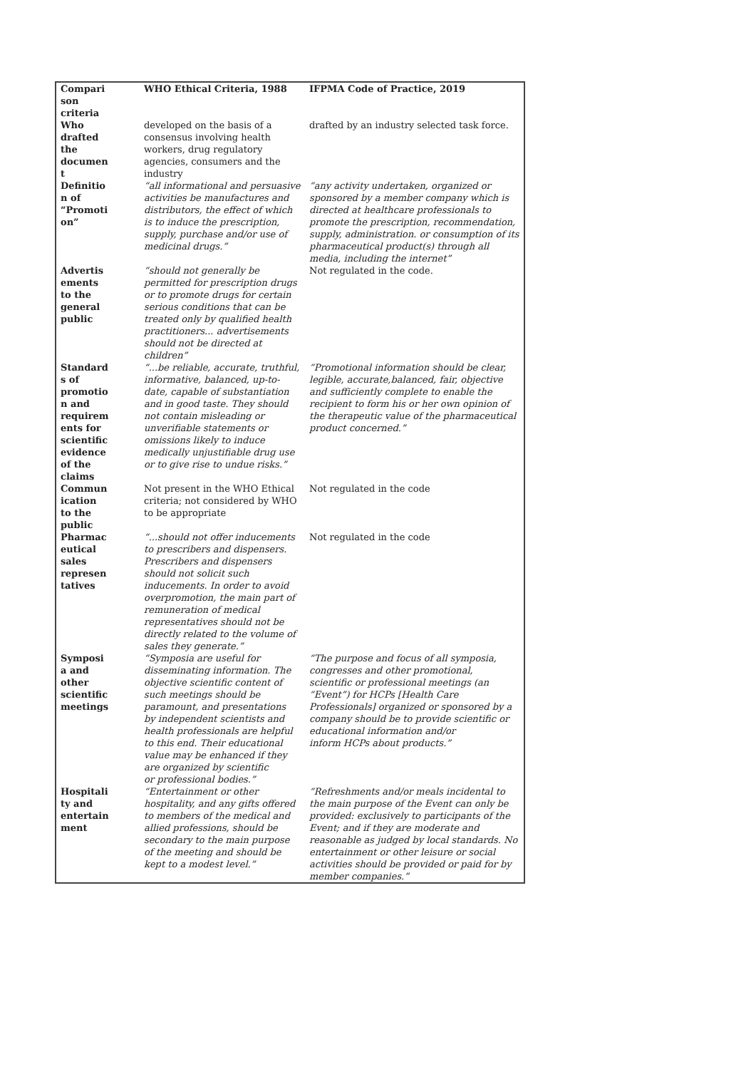| Compari son criteria | WHO Ethical Criteria, 1988 | IFPMA Code of Practice, 2019 |
| --- | --- | --- |
| Who drafted the documen t | developed on the basis of a consensus involving health workers, drug regulatory agencies, consumers and the industry | drafted by an industry selected task force. |
| Definitio n of “Promoti on” | “all informational and persuasive activities be manufactures and distributors, the effect of which is to induce the prescription, supply, purchase and/or use of medicinal drugs.” | “any activity undertaken, organized or sponsored by a member company which is directed at healthcare professionals to promote the prescription, recommendation, supply, administration. or consumption of its pharmaceutical product(s) through all media, including the internet” |
| Advertis ements to the general public | “should not generally be permitted for prescription drugs or to promote drugs for certain serious conditions that can be treated only by qualified health practitioners... advertisements should not be directed at children” | Not regulated in the code. |
| Standard s of promotio n and requirem ents for scientific evidence of the claims | “...be reliable, accurate, truthful, informative, balanced, up-to-date, capable of substantiation and in good taste. They should not contain misleading or unverifiable statements or omissions likely to induce medically unjustifiable drug use or to give rise to undue risks.” | “Promotional information should be clear, legible, accurate,balanced, fair, objective and sufficiently complete to enable the recipient to form his or her own opinion of the therapeutic value of the pharmaceutical product concerned.” |
| Commun ication to the public | Not present in the WHO Ethical criteria; not considered by WHO to be appropriate | Not regulated in the code |
| Pharmac eutical sales represen tatives | “...should not offer inducements to prescribers and dispensers. Prescribers and dispensers should not solicit such inducements. In order to avoid overpromotion, the main part of remuneration of medical representatives should not be directly related to the volume of sales they generate.” | Not regulated in the code |
| Symposi a and other scientific meetings | “Symposia are useful for disseminating information. The objective scientific content of such meetings should be paramount, and presentations by independent scientists and health professionals are helpful to this end. Their educational value may be enhanced if they are organized by scientific or professional bodies.” | “The purpose and focus of all symposia, congresses and other promotional, scientific or professional meetings (an “Event”) for HCPs [Health Care Professionals] organized or sponsored by a company should be to provide scientific or educational information and/or inform HCPs about products.” |
| Hospitali ty and entertain ment | “Entertainment or other hospitality, and any gifts offered to members of the medical and allied professions, should be secondary to the main purpose of the meeting and should be kept to a modest level.” | “Refreshments and/or meals incidental to the main purpose of the Event can only be provided: exclusively to participants of the Event; and if they are moderate and reasonable as judged by local standards. No entertainment or other leisure or social activities should be provided or paid for by member companies.” |